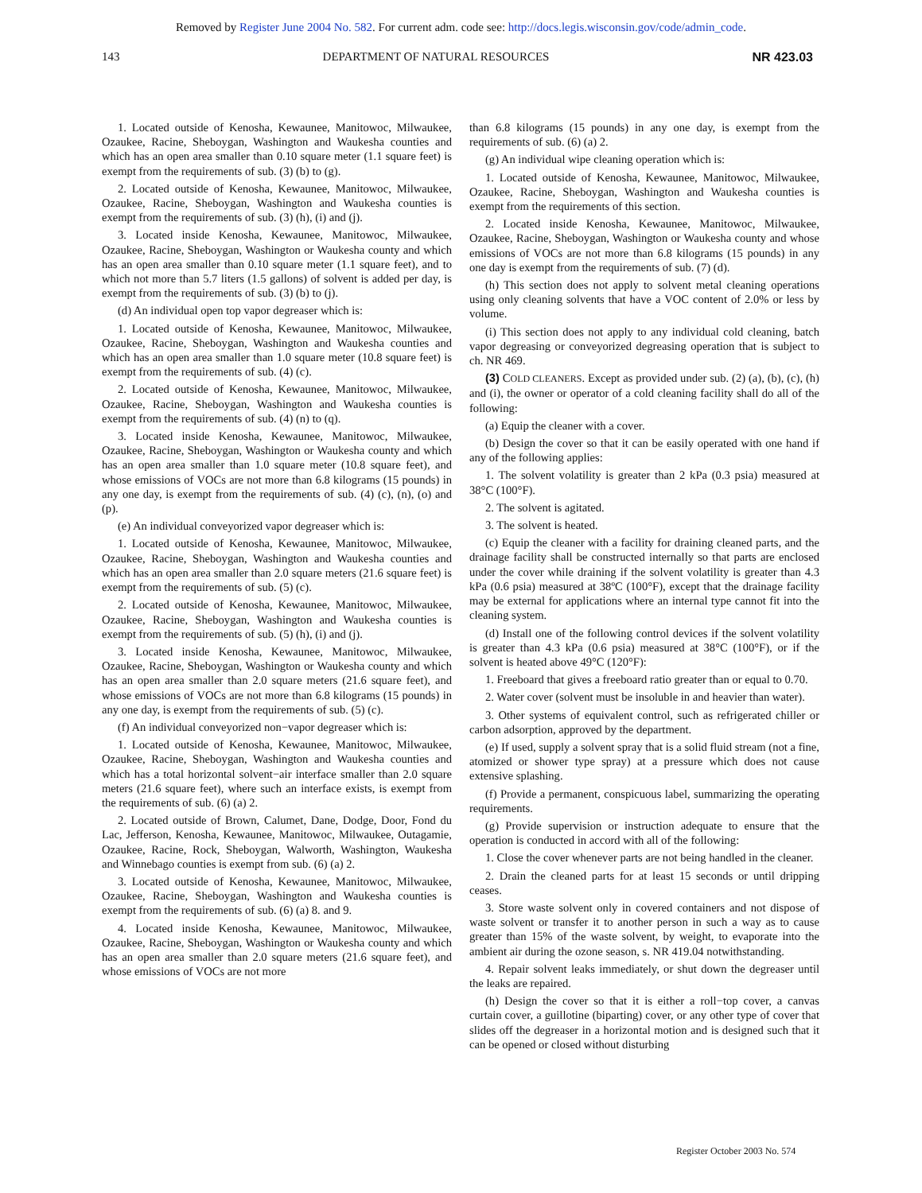Removed by Register June 2004 No. 582. For current adm. code see: http://docs.legis.wisconsin.gov/code/admin_code.
143 DEPARTMENT OF NATURAL RESOURCES NR 423.03
1. Located outside of Kenosha, Kewaunee, Manitowoc, Milwaukee, Ozaukee, Racine, Sheboygan, Washington and Waukesha counties and which has an open area smaller than 0.10 square meter (1.1 square feet) is exempt from the requirements of sub. (3) (b) to (g).
2. Located outside of Kenosha, Kewaunee, Manitowoc, Milwaukee, Ozaukee, Racine, Sheboygan, Washington and Waukesha counties is exempt from the requirements of sub. (3) (h), (i) and (j).
3. Located inside Kenosha, Kewaunee, Manitowoc, Milwaukee, Ozaukee, Racine, Sheboygan, Washington or Waukesha county and which has an open area smaller than 0.10 square meter (1.1 square feet), and to which not more than 5.7 liters (1.5 gallons) of solvent is added per day, is exempt from the requirements of sub. (3) (b) to (j).
(d) An individual open top vapor degreaser which is:
1. Located outside of Kenosha, Kewaunee, Manitowoc, Milwaukee, Ozaukee, Racine, Sheboygan, Washington and Waukesha counties and which has an open area smaller than 1.0 square meter (10.8 square feet) is exempt from the requirements of sub. (4) (c).
2. Located outside of Kenosha, Kewaunee, Manitowoc, Milwaukee, Ozaukee, Racine, Sheboygan, Washington and Waukesha counties is exempt from the requirements of sub. (4) (n) to (q).
3. Located inside Kenosha, Kewaunee, Manitowoc, Milwaukee, Ozaukee, Racine, Sheboygan, Washington or Waukesha county and which has an open area smaller than 1.0 square meter (10.8 square feet), and whose emissions of VOCs are not more than 6.8 kilograms (15 pounds) in any one day, is exempt from the requirements of sub. (4) (c), (n), (o) and (p).
(e) An individual conveyorized vapor degreaser which is:
1. Located outside of Kenosha, Kewaunee, Manitowoc, Milwaukee, Ozaukee, Racine, Sheboygan, Washington and Waukesha counties and which has an open area smaller than 2.0 square meters (21.6 square feet) is exempt from the requirements of sub. (5) (c).
2. Located outside of Kenosha, Kewaunee, Manitowoc, Milwaukee, Ozaukee, Racine, Sheboygan, Washington and Waukesha counties is exempt from the requirements of sub. (5) (h), (i) and (j).
3. Located inside Kenosha, Kewaunee, Manitowoc, Milwaukee, Ozaukee, Racine, Sheboygan, Washington or Waukesha county and which has an open area smaller than 2.0 square meters (21.6 square feet), and whose emissions of VOCs are not more than 6.8 kilograms (15 pounds) in any one day, is exempt from the requirements of sub. (5) (c).
(f) An individual conveyorized non−vapor degreaser which is:
1. Located outside of Kenosha, Kewaunee, Manitowoc, Milwaukee, Ozaukee, Racine, Sheboygan, Washington and Waukesha counties and which has a total horizontal solvent−air interface smaller than 2.0 square meters (21.6 square feet), where such an interface exists, is exempt from the requirements of sub. (6) (a) 2.
2. Located outside of Brown, Calumet, Dane, Dodge, Door, Fond du Lac, Jefferson, Kenosha, Kewaunee, Manitowoc, Milwaukee, Outagamie, Ozaukee, Racine, Rock, Sheboygan, Walworth, Washington, Waukesha and Winnebago counties is exempt from sub. (6) (a) 2.
3. Located outside of Kenosha, Kewaunee, Manitowoc, Milwaukee, Ozaukee, Racine, Sheboygan, Washington and Waukesha counties is exempt from the requirements of sub. (6) (a) 8. and 9.
4. Located inside Kenosha, Kewaunee, Manitowoc, Milwaukee, Ozaukee, Racine, Sheboygan, Washington or Waukesha county and which has an open area smaller than 2.0 square meters (21.6 square feet), and whose emissions of VOCs are not more
than 6.8 kilograms (15 pounds) in any one day, is exempt from the requirements of sub. (6) (a) 2.
(g) An individual wipe cleaning operation which is:
1. Located outside of Kenosha, Kewaunee, Manitowoc, Milwaukee, Ozaukee, Racine, Sheboygan, Washington and Waukesha counties is exempt from the requirements of this section.
2. Located inside Kenosha, Kewaunee, Manitowoc, Milwaukee, Ozaukee, Racine, Sheboygan, Washington or Waukesha county and whose emissions of VOCs are not more than 6.8 kilograms (15 pounds) in any one day is exempt from the requirements of sub. (7) (d).
(h) This section does not apply to solvent metal cleaning operations using only cleaning solvents that have a VOC content of 2.0% or less by volume.
(i) This section does not apply to any individual cold cleaning, batch vapor degreasing or conveyorized degreasing operation that is subject to ch. NR 469.
(3) COLD CLEANERS. Except as provided under sub. (2) (a), (b), (c), (h) and (i), the owner or operator of a cold cleaning facility shall do all of the following:
(a) Equip the cleaner with a cover.
(b) Design the cover so that it can be easily operated with one hand if any of the following applies:
1. The solvent volatility is greater than 2 kPa (0.3 psia) measured at 38°C (100°F).
2. The solvent is agitated.
3. The solvent is heated.
(c) Equip the cleaner with a facility for draining cleaned parts, and the drainage facility shall be constructed internally so that parts are enclosed under the cover while draining if the solvent volatility is greater than 4.3 kPa (0.6 psia) measured at 38ºC (100°F), except that the drainage facility may be external for applications where an internal type cannot fit into the cleaning system.
(d) Install one of the following control devices if the solvent volatility is greater than 4.3 kPa (0.6 psia) measured at 38°C (100°F), or if the solvent is heated above 49°C (120°F):
1. Freeboard that gives a freeboard ratio greater than or equal to 0.70.
2. Water cover (solvent must be insoluble in and heavier than water).
3. Other systems of equivalent control, such as refrigerated chiller or carbon adsorption, approved by the department.
(e) If used, supply a solvent spray that is a solid fluid stream (not a fine, atomized or shower type spray) at a pressure which does not cause extensive splashing.
(f) Provide a permanent, conspicuous label, summarizing the operating requirements.
(g) Provide supervision or instruction adequate to ensure that the operation is conducted in accord with all of the following:
1. Close the cover whenever parts are not being handled in the cleaner.
2. Drain the cleaned parts for at least 15 seconds or until dripping ceases.
3. Store waste solvent only in covered containers and not dispose of waste solvent or transfer it to another person in such a way as to cause greater than 15% of the waste solvent, by weight, to evaporate into the ambient air during the ozone season, s. NR 419.04 notwithstanding.
4. Repair solvent leaks immediately, or shut down the degreaser until the leaks are repaired.
(h) Design the cover so that it is either a roll−top cover, a canvas curtain cover, a guillotine (biparting) cover, or any other type of cover that slides off the degreaser in a horizontal motion and is designed such that it can be opened or closed without disturbing
Register October 2003 No. 574